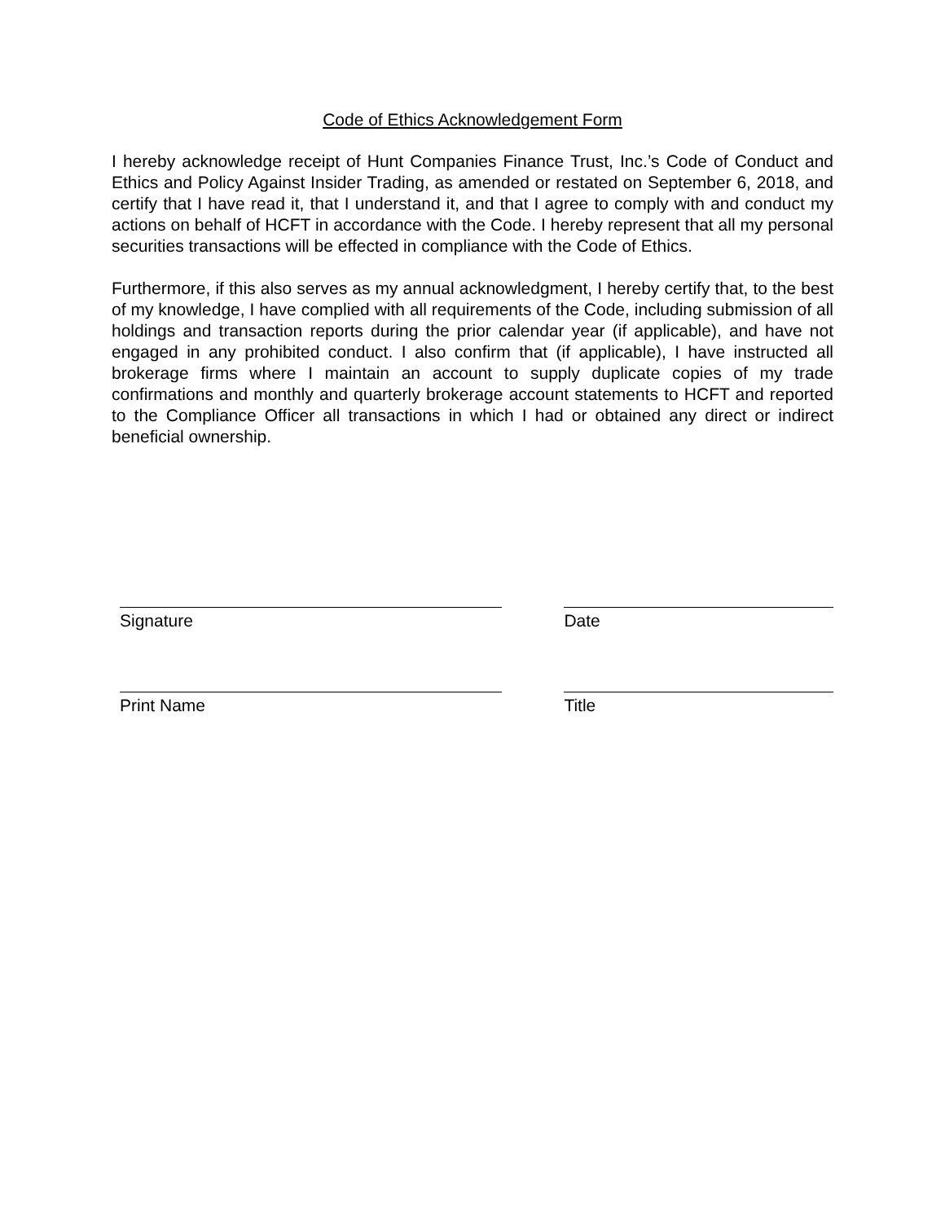Code of Ethics Acknowledgement Form
I hereby acknowledge receipt of Hunt Companies Finance Trust, Inc.’s Code of Conduct and Ethics and Policy Against Insider Trading, as amended or restated on September 6, 2018, and certify that I have read it, that I understand it, and that I agree to comply with and conduct my actions on behalf of HCFT in accordance with the Code. I hereby represent that all my personal securities transactions will be effected in compliance with the Code of Ethics.
Furthermore, if this also serves as my annual acknowledgment, I hereby certify that, to the best of my knowledge, I have complied with all requirements of the Code, including submission of all holdings and transaction reports during the prior calendar year (if applicable), and have not engaged in any prohibited conduct. I also confirm that (if applicable), I have instructed all brokerage firms where I maintain an account to supply duplicate copies of my trade confirmations and monthly and quarterly brokerage account statements to HCFT and reported to the Compliance Officer all transactions in which I had or obtained any direct or indirect beneficial ownership.
Signature Date
Print Name Title